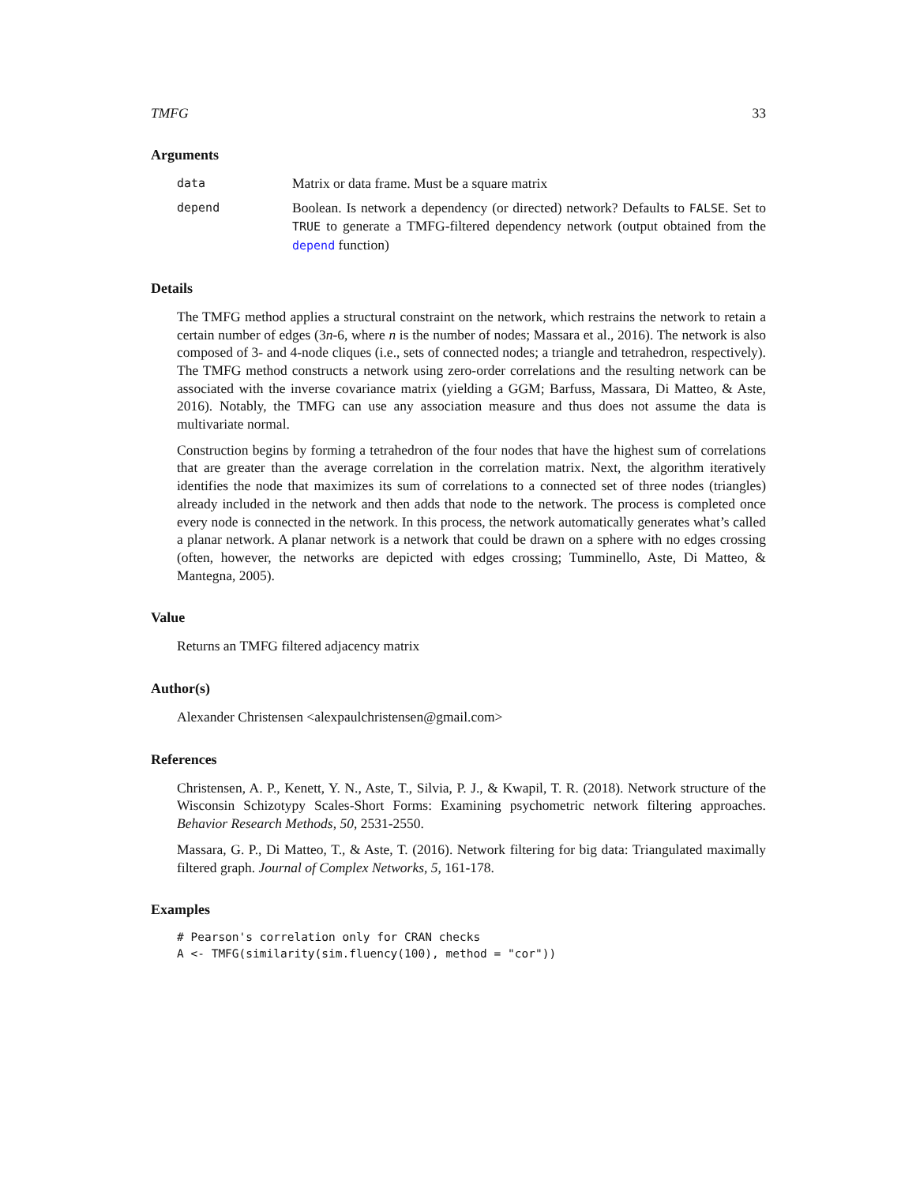TMFG 33
Arguments
data Matrix or data frame. Must be a square matrix
depend Boolean. Is network a dependency (or directed) network? Defaults to FALSE. Set to TRUE to generate a TMFG-filtered dependency network (output obtained from the depend function)
Details
The TMFG method applies a structural constraint on the network, which restrains the network to retain a certain number of edges (3n-6, where n is the number of nodes; Massara et al., 2016). The network is also composed of 3- and 4-node cliques (i.e., sets of connected nodes; a triangle and tetrahedron, respectively). The TMFG method constructs a network using zero-order correlations and the resulting network can be associated with the inverse covariance matrix (yielding a GGM; Barfuss, Massara, Di Matteo, & Aste, 2016). Notably, the TMFG can use any association measure and thus does not assume the data is multivariate normal.
Construction begins by forming a tetrahedron of the four nodes that have the highest sum of correlations that are greater than the average correlation in the correlation matrix. Next, the algorithm iteratively identifies the node that maximizes its sum of correlations to a connected set of three nodes (triangles) already included in the network and then adds that node to the network. The process is completed once every node is connected in the network. In this process, the network automatically generates what’s called a planar network. A planar network is a network that could be drawn on a sphere with no edges crossing (often, however, the networks are depicted with edges crossing; Tumminello, Aste, Di Matteo, & Mantegna, 2005).
Value
Returns an TMFG filtered adjacency matrix
Author(s)
Alexander Christensen <alexpaulchristensen@gmail.com>
References
Christensen, A. P., Kenett, Y. N., Aste, T., Silvia, P. J., & Kwapil, T. R. (2018). Network structure of the Wisconsin Schizotypy Scales-Short Forms: Examining psychometric network filtering approaches. Behavior Research Methods, 50, 2531-2550.
Massara, G. P., Di Matteo, T., & Aste, T. (2016). Network filtering for big data: Triangulated maximally filtered graph. Journal of Complex Networks, 5, 161-178.
Examples
# Pearson's correlation only for CRAN checks
A <- TMFG(similarity(sim.fluency(100), method = "cor"))